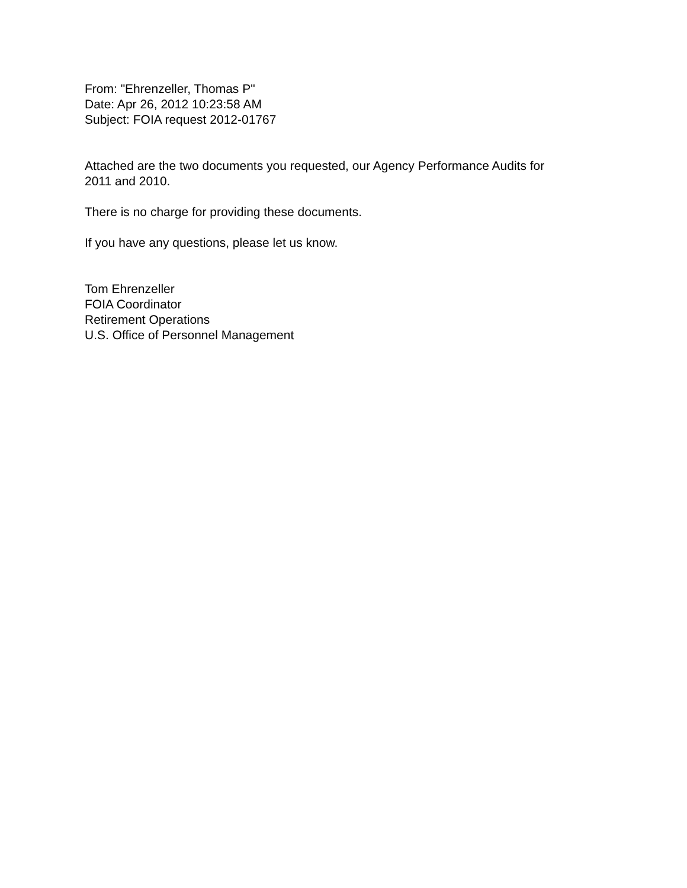From: "Ehrenzeller, Thomas P"
Date: Apr 26, 2012 10:23:58 AM
Subject: FOIA request 2012-01767
Attached are the two documents you requested, our Agency Performance Audits for
2011 and 2010.
There is no charge for providing these documents.
If you have any questions, please let us know.
Tom Ehrenzeller
FOIA Coordinator
Retirement Operations
U.S. Office of Personnel Management